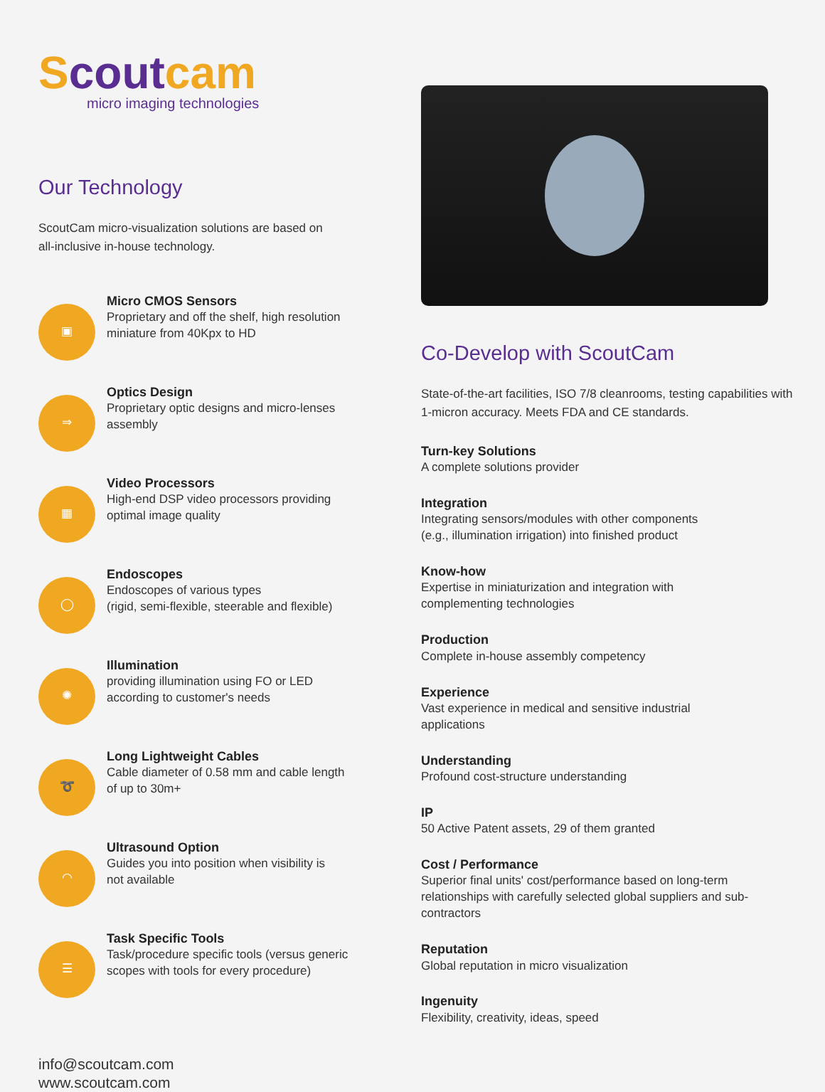Scoutcam
micro imaging technologies
Our Technology
ScoutCam micro-visualization solutions are based on
all-inclusive in-house technology.
▣
Micro CMOS Sensors
Proprietary and off the shelf, high resolution
miniature from 40Kpx to HD
⇒
Optics Design
Proprietary optic designs and micro-lenses
assembly
▦
Video Processors
High-end DSP video processors providing
optimal image quality
◯
Endoscopes
Endoscopes of various types
(rigid, semi-flexible, steerable and flexible)
✺
Illumination
providing illumination using FO or LED
according to customer's needs
➰
Long Lightweight Cables
Cable diameter of 0.58 mm and cable length
of up to 30m+
◠
Ultrasound Option
Guides you into position when visibility is
not available
☰
Task Specific Tools
Task/procedure specific tools (versus generic
scopes with tools for every procedure)
info@scoutcam.com
www.scoutcam.com
Co-Develop with ScoutCam
State-of-the-art facilities, ISO 7/8 cleanrooms, testing capabilities with 1-micron accuracy. Meets FDA and CE standards.
Turn-key Solutions
A complete solutions provider
Integration
Integrating sensors/modules with other components
(e.g., illumination irrigation) into finished product
Know-how
Expertise in miniaturization and integration with
complementing technologies
Production
Complete in-house assembly competency
Experience
Vast experience in medical and sensitive industrial
applications
Understanding
Profound cost-structure understanding
IP
50 Active Patent assets, 29 of them granted
Cost / Performance
Superior final units' cost/performance based on long-term relationships with carefully selected global suppliers and sub-contractors
Reputation
Global reputation in micro visualization
Ingenuity
Flexibility, creativity, ideas, speed